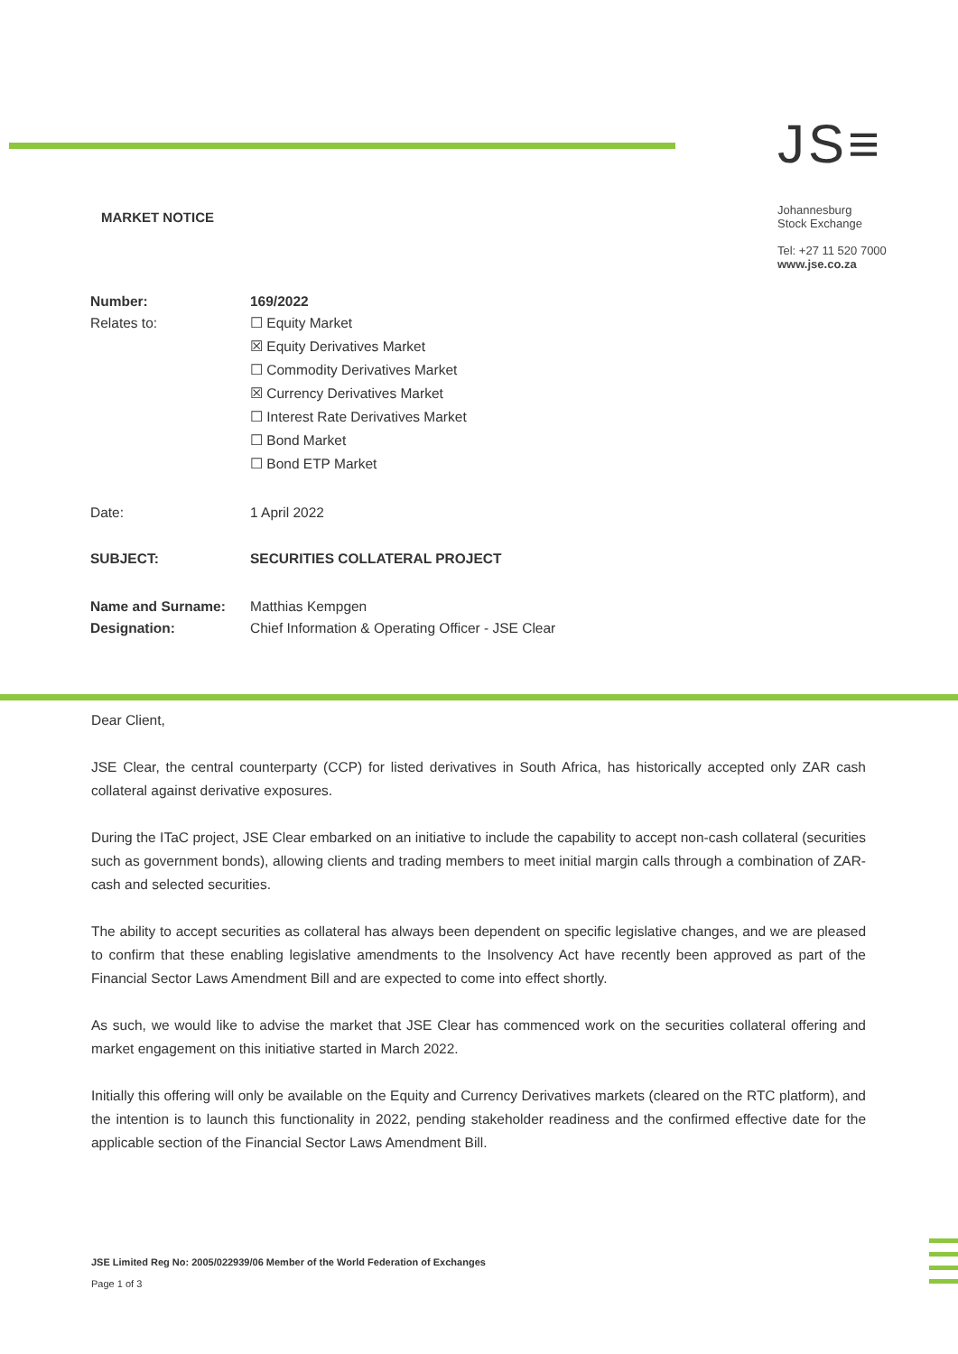MARKET NOTICE
JS≡
Johannesburg
Stock Exchange
Tel: +27 11 520 7000
www.jse.co.za
| Number: | 169/2022 |
| Relates to: | ☐ Equity Market ☒ Equity Derivatives Market ☐ Commodity Derivatives Market ☒ Currency Derivatives Market ☐ Interest Rate Derivatives Market ☐ Bond Market ☐ Bond ETP Market |
| Date: | 1 April 2022 |
| SUBJECT: | SECURITIES COLLATERAL PROJECT |
| Name and Surname: | Matthias Kempgen |
| Designation: | Chief Information & Operating Officer - JSE Clear |
Dear Client,
JSE Clear, the central counterparty (CCP) for listed derivatives in South Africa, has historically accepted only ZAR cash collateral against derivative exposures.
During the ITaC project, JSE Clear embarked on an initiative to include the capability to accept non-cash collateral (securities such as government bonds), allowing clients and trading members to meet initial margin calls through a combination of ZAR-cash and selected securities.
The ability to accept securities as collateral has always been dependent on specific legislative changes, and we are pleased to confirm that these enabling legislative amendments to the Insolvency Act have recently been approved as part of the Financial Sector Laws Amendment Bill and are expected to come into effect shortly.
As such, we would like to advise the market that JSE Clear has commenced work on the securities collateral offering and market engagement on this initiative started in March 2022.
Initially this offering will only be available on the Equity and Currency Derivatives markets (cleared on the RTC platform), and the intention is to launch this functionality in 2022, pending stakeholder readiness and the confirmed effective date for the applicable section of the Financial Sector Laws Amendment Bill.
JSE Limited Reg No: 2005/022939/06 Member of the World Federation of Exchanges
Page 1 of 3